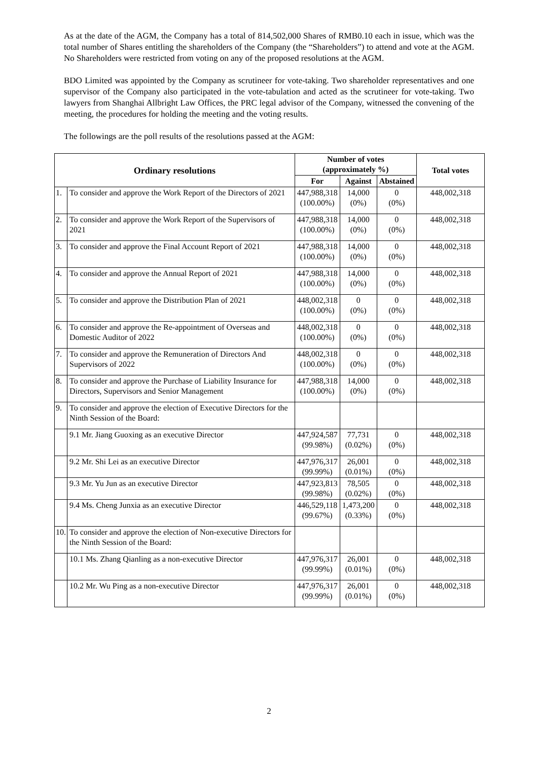As at the date of the AGM, the Company has a total of 814,502,000 Shares of RMB0.10 each in issue, which was the total number of Shares entitling the shareholders of the Company (the “Shareholders”) to attend and vote at the AGM. No Shareholders were restricted from voting on any of the proposed resolutions at the AGM.
BDO Limited was appointed by the Company as scrutineer for vote-taking. Two shareholder representatives and one supervisor of the Company also participated in the vote-tabulation and acted as the scrutineer for vote-taking. Two lawyers from Shanghai Allbright Law Offices, the PRC legal advisor of the Company, witnessed the convening of the meeting, the procedures for holding the meeting and the voting results.
The followings are the poll results of the resolutions passed at the AGM:
| Ordinary resolutions | | Number of votes (approximately %) | | | Total votes |
| --- | --- | --- | --- | --- | --- |
| | | For | Against | Abstained | |
| 1. | To consider and approve the Work Report of the Directors of 2021 | 447,988,318 (100.00%) | 14,000 (0%) | 0 (0%) | 448,002,318 |
| 2. | To consider and approve the Work Report of the Supervisors of 2021 | 447,988,318 (100.00%) | 14,000 (0%) | 0 (0%) | 448,002,318 |
| 3. | To consider and approve the Final Account Report of 2021 | 447,988,318 (100.00%) | 14,000 (0%) | 0 (0%) | 448,002,318 |
| 4. | To consider and approve the Annual Report of 2021 | 447,988,318 (100.00%) | 14,000 (0%) | 0 (0%) | 448,002,318 |
| 5. | To consider and approve the Distribution Plan of 2021 | 448,002,318 (100.00%) | 0 (0%) | 0 (0%) | 448,002,318 |
| 6. | To consider and approve the Re-appointment of Overseas and Domestic Auditor of 2022 | 448,002,318 (100.00%) | 0 (0%) | 0 (0%) | 448,002,318 |
| 7. | To consider and approve the Remuneration of Directors And Supervisors of 2022 | 448,002,318 (100.00%) | 0 (0%) | 0 (0%) | 448,002,318 |
| 8. | To consider and approve the Purchase of Liability Insurance for Directors, Supervisors and Senior Management | 447,988,318 (100.00%) | 14,000 (0%) | 0 (0%) | 448,002,318 |
| 9. | To consider and approve the election of Executive Directors for the Ninth Session of the Board: | | | | |
| | 9.1 Mr. Jiang Guoxing as an executive Director | 447,924,587 (99.98%) | 77,731 (0.02%) | 0 (0%) | 448,002,318 |
| | 9.2 Mr. Shi Lei as an executive Director | 447,976,317 (99.99%) | 26,001 (0.01%) | 0 (0%) | 448,002,318 |
| | 9.3 Mr. Yu Jun as an executive Director | 447,923,813 (99.98%) | 78,505 (0.02%) | 0 (0%) | 448,002,318 |
| | 9.4 Ms. Cheng Junxia as an executive Director | 446,529,118 (99.67%) | 1,473,200 (0.33%) | 0 (0%) | 448,002,318 |
| 10. | To consider and approve the election of Non-executive Directors for the Ninth Session of the Board: | | | | |
| | 10.1 Ms. Zhang Qianling as a non-executive Director | 447,976,317 (99.99%) | 26,001 (0.01%) | 0 (0%) | 448,002,318 |
| | 10.2 Mr. Wu Ping as a non-executive Director | 447,976,317 (99.99%) | 26,001 (0.01%) | 0 (0%) | 448,002,318 |
2